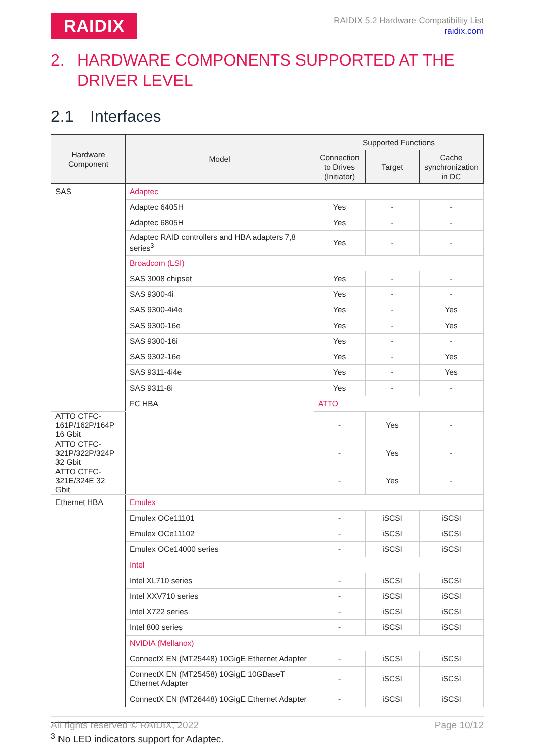RAIDIX
RAIDIX 5.2 Hardware Compatibility List
raidix.com
2. HARDWARE COMPONENTS SUPPORTED AT THE DRIVER LEVEL
2.1 Interfaces
| Hardware Component | Model | Supported Functions | | |
| --- | --- | --- | --- | --- |
| | | Connection to Drives (Initiator) | Target | Cache synchronization in DC |
| SAS | Adaptec | | | |
| | Adaptec 6405H | Yes | - | - |
| | Adaptec 6805H | Yes | - | - |
| | Adaptec RAID controllers and HBA adapters 7,8 series<sup>3</sup> | Yes | - | - |
| | Broadcom (LSI) | | | |
| | SAS 3008 chipset | Yes | - | - |
| | SAS 9300-4i | Yes | - | - |
| | SAS 9300-4i4e | Yes | - | Yes |
| | SAS 9300-16e | Yes | - | Yes |
| | SAS 9300-16i | Yes | - | - |
| | SAS 9302-16e | Yes | - | Yes |
| | SAS 9311-4i4e | Yes | - | Yes |
| | SAS 9311-8i | Yes | - | - |
| | FC HBA | ATTO | | |
| ATTO CTFC-161P/162P/164P 16 Gbit | | - | Yes | - |
| ATTO CTFC-321P/322P/324P 32 Gbit | | - | Yes | - |
| ATTO CTFC-321E/324E 32 Gbit | | - | Yes | - |
| Ethernet HBA | Emulex | | | |
| | Emulex OCe11101 | - | iSCSI | iSCSI |
| | Emulex OCe11102 | - | iSCSI | iSCSI |
| | Emulex OCe14000 series | - | iSCSI | iSCSI |
| | Intel | | | |
| | Intel XL710 series | - | iSCSI | iSCSI |
| | Intel XXV710 series | - | iSCSI | iSCSI |
| | Intel X722 series | - | iSCSI | iSCSI |
| | Intel 800 series | - | iSCSI | iSCSI |
| | NVIDIA (Mellanox) | | | |
| | ConnectX EN (MT25448) 10GigE Ethernet Adapter | - | iSCSI | iSCSI |
| | ConnectX EN (MT25458) 10GigE 10GBaseT Ethernet Adapter | - | iSCSI | iSCSI |
| | ConnectX EN (MT26448) 10GigE Ethernet Adapter | - | iSCSI | iSCSI |
<sup>3</sup> No LED indicators support for Adaptec.
All rights reserved © RAIDIX, 2022 Page 10/12